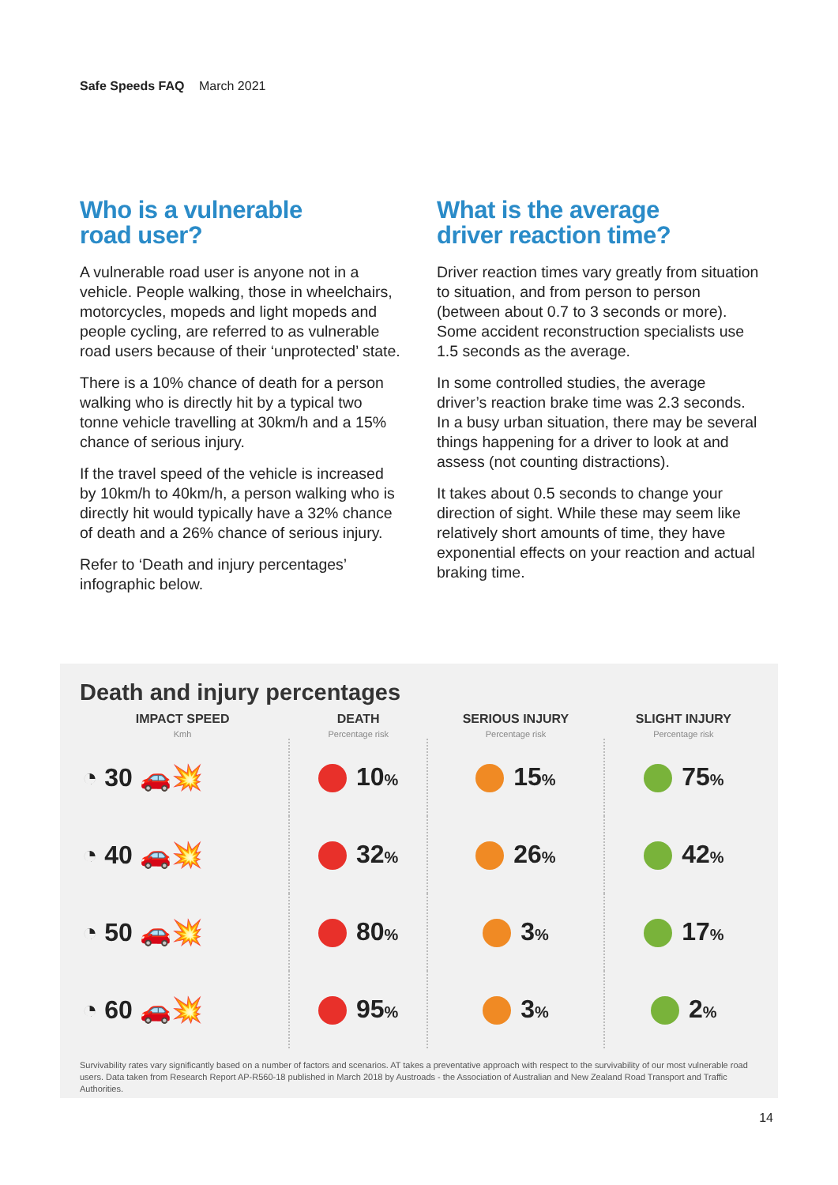Safe Speeds FAQ March 2021
Who is a vulnerable
road user?
A vulnerable road user is anyone not in a vehicle. People walking, those in wheelchairs, motorcycles, mopeds and light mopeds and people cycling, are referred to as vulnerable road users because of their ‘unprotected’ state.
There is a 10% chance of death for a person walking who is directly hit by a typical two tonne vehicle travelling at 30km/h and a 15% chance of serious injury.
If the travel speed of the vehicle is increased by 10km/h to 40km/h, a person walking who is directly hit would typically have a 32% chance of death and a 26% chance of serious injury.
Refer to ‘Death and injury percentages’ infographic below.
What is the average
driver reaction time?
Driver reaction times vary greatly from situation to situation, and from person to person (between about 0.7 to 3 seconds or more). Some accident reconstruction specialists use 1.5 seconds as the average.
In some controlled studies, the average driver’s reaction brake time was 2.3 seconds. In a busy urban situation, there may be several things happening for a driver to look at and assess (not counting distractions).
It takes about 0.5 seconds to change your direction of sight. While these may seem like relatively short amounts of time, they have exponential effects on your reaction and actual braking time.
Death and injury percentages
| IMPACT SPEED Kmh | DEATH Percentage risk | SERIOUS INJURY Percentage risk | SLIGHT INJURY Percentage risk |
| --- | --- | --- | --- |
| ◔ 30 🚗💥 | 10 % | 15 % | 75 % |
| ◔ 40 🚗💥 | 32 % | 26 % | 42 % |
| ◔ 50 🚗💥 | 80 % | 3 % | 17 % |
| ◔ 60 🚗💥 | 95 % | 3 % | 2 % |
Survivability rates vary significantly based on a number of factors and scenarios. AT takes a preventative approach with respect to the survivability of our most vulnerable road users. Data taken from Research Report AP-R560-18 published in March 2018 by Austroads - the Association of Australian and New Zealand Road Transport and Traffic Authorities.
14